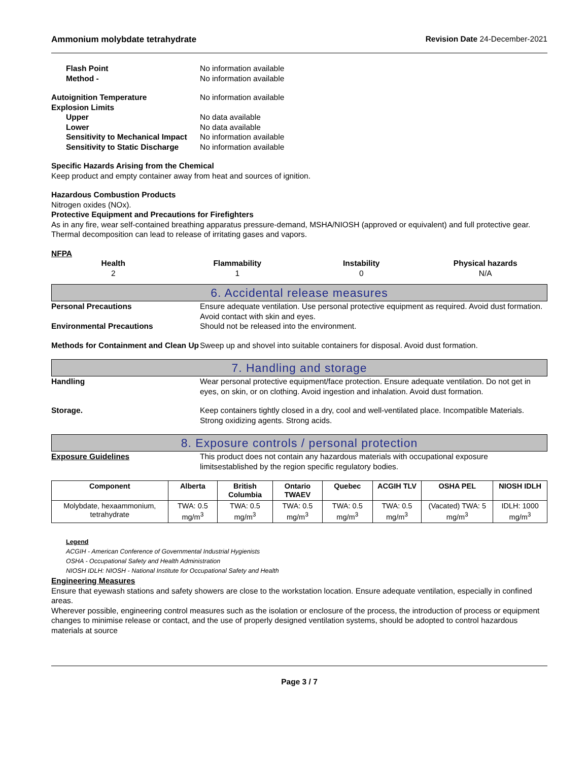Ammonium molybdate tetrahydrate Revision Date 24-December-2021
Flash Point No information available
Method - No information available
Autoignition Temperature No information available
Explosion Limits
Upper No data available
Lower No data available
Sensitivity to Mechanical Impact No information available
Sensitivity to Static Discharge No information available
Specific Hazards Arising from the Chemical
Keep product and empty container away from heat and sources of ignition.
Hazardous Combustion Products
Nitrogen oxides (NOx).
Protective Equipment and Precautions for Firefighters
As in any fire, wear self-contained breathing apparatus pressure-demand, MSHA/NIOSH (approved or equivalent) and full protective gear. Thermal decomposition can lead to release of irritating gases and vapors.
NFPA
Health
2
Flammability
1
Instability
0
Physical hazards
N/A
6. Accidental release measures
Personal Precautions Ensure adequate ventilation. Use personal protective equipment as required. Avoid dust formation. Avoid contact with skin and eyes.
Environmental Precautions Should not be released into the environment.
Methods for Containment and Clean Up Sweep up and shovel into suitable containers for disposal. Avoid dust formation.
7. Handling and storage
Handling Wear personal protective equipment/face protection. Ensure adequate ventilation. Do not get in eyes, on skin, or on clothing. Avoid ingestion and inhalation. Avoid dust formation.
Storage. Keep containers tightly closed in a dry, cool and well-ventilated place. Incompatible Materials. Strong oxidizing agents. Strong acids.
8. Exposure controls / personal protection
Exposure Guidelines This product does not contain any hazardous materials with occupational exposure limitsestablished by the region specific regulatory bodies.
| Component | Alberta | British Columbia | Ontario TWAEV | Quebec | ACGIH TLV | OSHA PEL | NIOSH IDLH |
| --- | --- | --- | --- | --- | --- | --- | --- |
| Molybdate, hexaammonium, tetrahydrate | TWA: 0.5 mg/m<sup>3</sup> | TWA: 0.5 mg/m<sup>3</sup> | TWA: 0.5 mg/m<sup>3</sup> | TWA: 0.5 mg/m<sup>3</sup> | TWA: 0.5 mg/m<sup>3</sup> | (Vacated) TWA: 5 mg/m<sup>3</sup> | IDLH: 1000 mg/m<sup>3</sup> |
Legend
ACGIH - American Conference of Governmental Industrial Hygienists
OSHA - Occupational Safety and Health Administration
NIOSH IDLH: NIOSH - National Institute for Occupational Safety and Health
Engineering Measures
Ensure that eyewash stations and safety showers are close to the workstation location. Ensure adequate ventilation, especially in confined areas.
Wherever possible, engineering control measures such as the isolation or enclosure of the process, the introduction of process or equipment changes to minimise release or contact, and the use of properly designed ventilation systems, should be adopted to control hazardous materials at source
Page 3 / 7